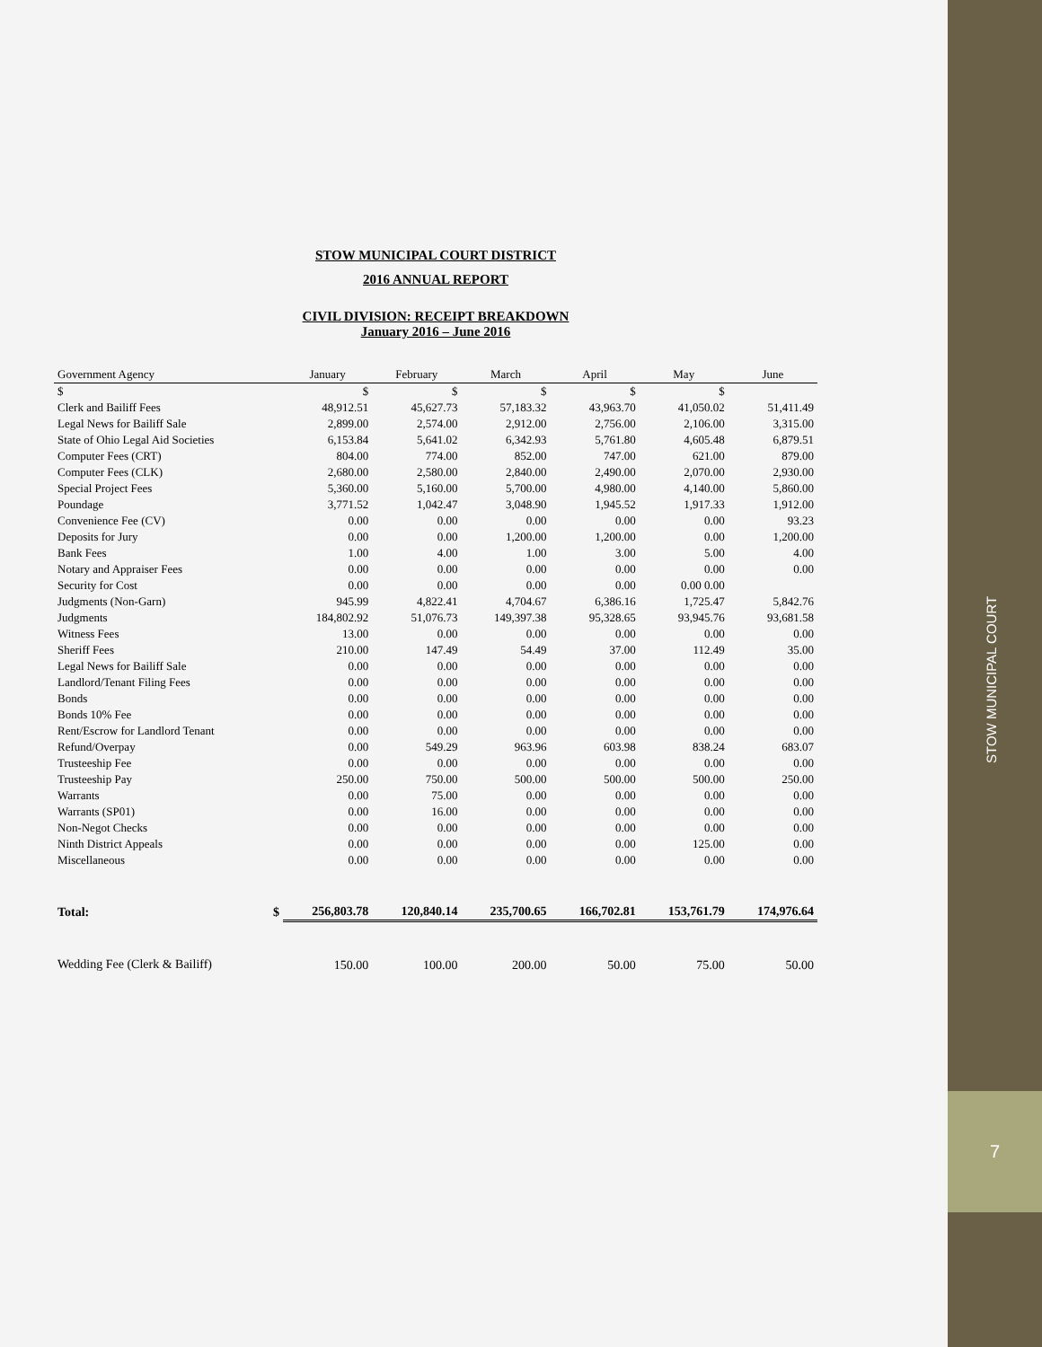STOW MUNICIPAL COURT DISTRICT
2016 ANNUAL REPORT
CIVIL DIVISION: RECEIPT BREAKDOWN
January 2016 – June 2016
| Government Agency | January | February | March | April | May | June |
| --- | --- | --- | --- | --- | --- | --- |
| $ | $ | $ | $ | $ | $ | |
| Clerk and Bailiff Fees | 48,912.51 | 45,627.73 | 57,183.32 | 43,963.70 | 41,050.02 | 51,411.49 |
| Legal News for Bailiff Sale | 2,899.00 | 2,574.00 | 2,912.00 | 2,756.00 | 2,106.00 | 3,315.00 |
| State of Ohio Legal Aid Societies | 6,153.84 | 5,641.02 | 6,342.93 | 5,761.80 | 4,605.48 | 6,879.51 |
| Computer Fees (CRT) | 804.00 | 774.00 | 852.00 | 747.00 | 621.00 | 879.00 |
| Computer Fees (CLK) | 2,680.00 | 2,580.00 | 2,840.00 | 2,490.00 | 2,070.00 | 2,930.00 |
| Special Project Fees | 5,360.00 | 5,160.00 | 5,700.00 | 4,980.00 | 4,140.00 | 5,860.00 |
| Poundage | 3,771.52 | 1,042.47 | 3,048.90 | 1,945.52 | 1,917.33 | 1,912.00 |
| Convenience Fee (CV) | 0.00 | 0.00 | 0.00 | 0.00 | 0.00 | 93.23 |
| Deposits for Jury | 0.00 | 0.00 | 1,200.00 | 1,200.00 | 0.00 | 1,200.00 |
| Bank Fees | 1.00 | 4.00 | 1.00 | 3.00 | 5.00 | 4.00 |
| Notary and Appraiser Fees | 0.00 | 0.00 | 0.00 | 0.00 | 0.00 | 0.00 |
| Security for Cost | 0.00 | 0.00 | 0.00 | 0.00 | 0.00 0.00 | |
| Judgments (Non-Garn) | 945.99 | 4,822.41 | 4,704.67 | 6,386.16 | 1,725.47 | 5,842.76 |
| Judgments | 184,802.92 | 51,076.73 | 149,397.38 | 95,328.65 | 93,945.76 | 93,681.58 |
| Witness Fees | 13.00 | 0.00 | 0.00 | 0.00 | 0.00 | 0.00 |
| Sheriff Fees | 210.00 | 147.49 | 54.49 | 37.00 | 112.49 | 35.00 |
| Legal News for Bailiff Sale | 0.00 | 0.00 | 0.00 | 0.00 | 0.00 | 0.00 |
| Landlord/Tenant Filing Fees | 0.00 | 0.00 | 0.00 | 0.00 | 0.00 | 0.00 |
| Bonds | 0.00 | 0.00 | 0.00 | 0.00 | 0.00 | 0.00 |
| Bonds 10% Fee | 0.00 | 0.00 | 0.00 | 0.00 | 0.00 | 0.00 |
| Rent/Escrow for Landlord Tenant | 0.00 | 0.00 | 0.00 | 0.00 | 0.00 | 0.00 |
| Refund/Overpay | 0.00 | 549.29 | 963.96 | 603.98 | 838.24 | 683.07 |
| Trusteeship Fee | 0.00 | 0.00 | 0.00 | 0.00 | 0.00 | 0.00 |
| Trusteeship Pay | 250.00 | 750.00 | 500.00 | 500.00 | 500.00 | 250.00 |
| Warrants | 0.00 | 75.00 | 0.00 | 0.00 | 0.00 | 0.00 |
| Warrants (SP01) | 0.00 | 16.00 | 0.00 | 0.00 | 0.00 | 0.00 |
| Non-Negot Checks | 0.00 | 0.00 | 0.00 | 0.00 | 0.00 | 0.00 |
| Ninth District Appeals | 0.00 | 0.00 | 0.00 | 0.00 | 125.00 | 0.00 |
| Miscellaneous | 0.00 | 0.00 | 0.00 | 0.00 | 0.00 | 0.00 |
| Total: $ | 256,803.78 | 120,840.14 | 235,700.65 | 166,702.81 | 153,761.79 | 174,976.64 |
| Wedding Fee (Clerk & Bailiff) | 150.00 | 100.00 | 200.00 | 50.00 | 75.00 | 50.00 |
STOW MUNICIPAL COURT
7